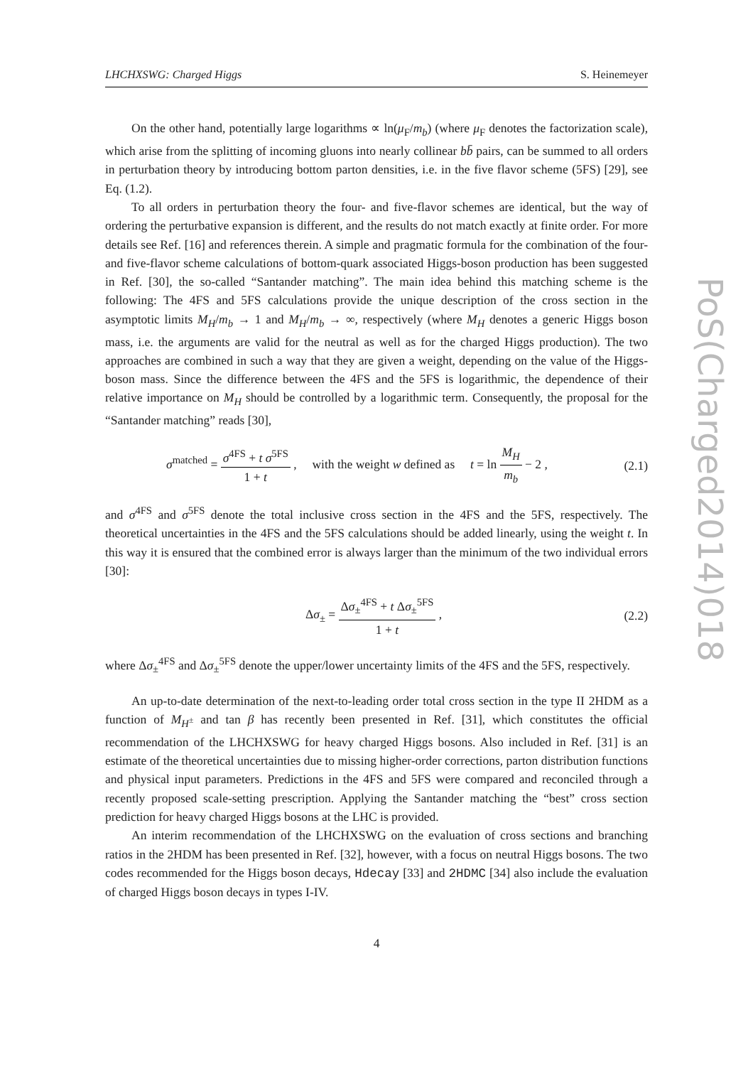LHCHXSWG: Charged Higgs S. Heinemeyer
On the other hand, potentially large logarithms ∝ ln(μ<sub>F</sub>/m<sub>b</sub>) (where μ<sub>F</sub> denotes the factorization scale), which arise from the splitting of incoming gluons into nearly collinear bb̄ pairs, can be summed to all orders in perturbation theory by introducing bottom parton densities, i.e. in the five flavor scheme (5FS) [29], see Eq. (1.2).
To all orders in perturbation theory the four- and five-flavor schemes are identical, but the way of ordering the perturbative expansion is different, and the results do not match exactly at finite order. For more details see Ref. [16] and references therein. A simple and pragmatic formula for the combination of the four- and five-flavor scheme calculations of bottom-quark associated Higgs-boson production has been suggested in Ref. [30], the so-called “Santander matching”. The main idea behind this matching scheme is the following: The 4FS and 5FS calculations provide the unique description of the cross section in the asymptotic limits M<sub>H</sub>/m<sub>b</sub> → 1 and M<sub>H</sub>/m<sub>b</sub> → ∞, respectively (where M<sub>H</sub> denotes a generic Higgs boson mass, i.e. the arguments are valid for the neutral as well as for the charged Higgs production). The two approaches are combined in such a way that they are given a weight, depending on the value of the Higgs-boson mass. Since the difference between the 4FS and the 5FS is logarithmic, the dependence of their relative importance on M<sub>H</sub> should be controlled by a logarithmic term. Consequently, the proposal for the “Santander matching” reads [30],
σ<sup>matched</sup> = σ<sup>4FS</sup> + t σ<sup>5FS</sup> 1 + t , with the weight w defined as t = ln M<sub>H</sub> m<sub>b</sub> − 2 , (2.1)
and σ<sup>4FS</sup> and σ<sup>5FS</sup> denote the total inclusive cross section in the 4FS and the 5FS, respectively. The theoretical uncertainties in the 4FS and the 5FS calculations should be added linearly, using the weight t. In this way it is ensured that the combined error is always larger than the minimum of the two individual errors [30]:
Δσ<sub>±</sub> = Δσ<sub>±</sub><sup>4FS</sup> + t Δσ<sub>±</sub><sup>5FS</sup> 1 + t , (2.2)
where Δσ<sub>±</sub><sup>4FS</sup> and Δσ<sub>±</sub><sup>5FS</sup> denote the upper/lower uncertainty limits of the 4FS and the 5FS, respectively.
An up-to-date determination of the next-to-leading order total cross section in the type II 2HDM as a function of M<sub>H<sup>±</sup></sub> and tan β has recently been presented in Ref. [31], which constitutes the official recommendation of the LHCHXSWG for heavy charged Higgs bosons. Also included in Ref. [31] is an estimate of the theoretical uncertainties due to missing higher-order corrections, parton distribution functions and physical input parameters. Predictions in the 4FS and 5FS were compared and reconciled through a recently proposed scale-setting prescription. Applying the Santander matching the “best” cross section prediction for heavy charged Higgs bosons at the LHC is provided.
An interim recommendation of the LHCHXSWG on the evaluation of cross sections and branching ratios in the 2HDM has been presented in Ref. [32], however, with a focus on neutral Higgs bosons. The two codes recommended for the Higgs boson decays, Hdecay [33] and 2HDMC [34] also include the evaluation of charged Higgs boson decays in types I-IV.
4
PoS(Charged2014)018